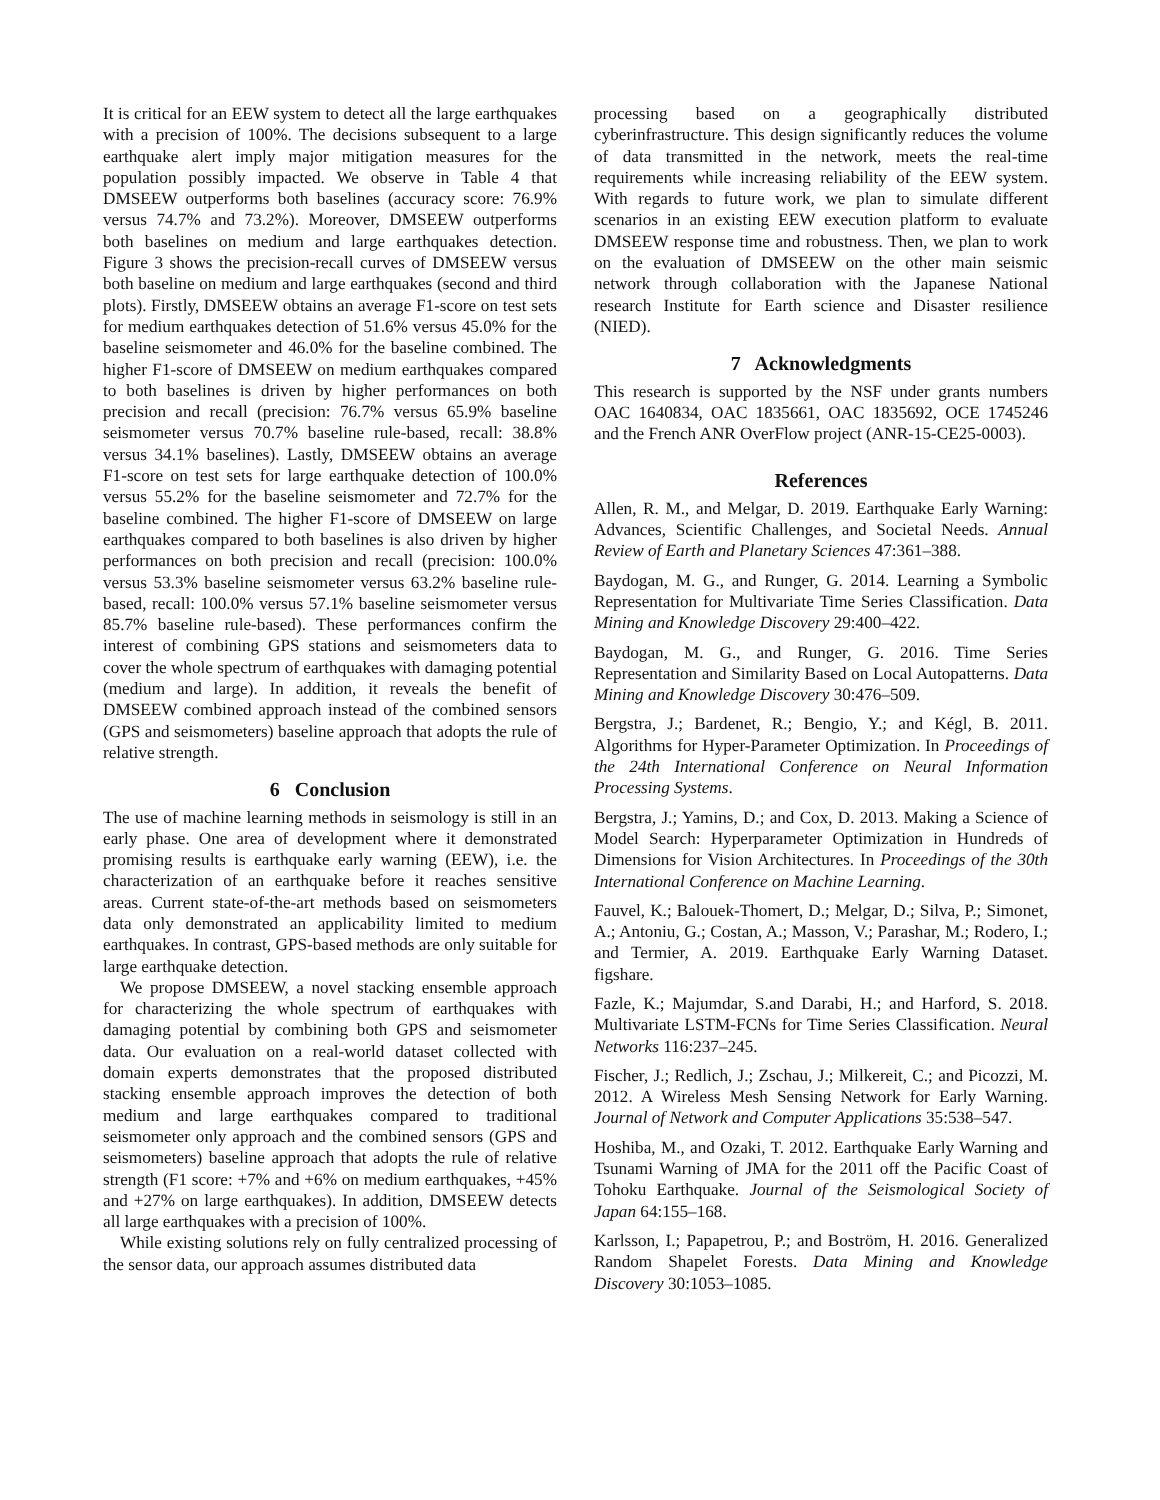It is critical for an EEW system to detect all the large earthquakes with a precision of 100%. The decisions subsequent to a large earthquake alert imply major mitigation measures for the population possibly impacted. We observe in Table 4 that DMSEEW outperforms both baselines (accuracy score: 76.9% versus 74.7% and 73.2%). Moreover, DMSEEW outperforms both baselines on medium and large earthquakes detection. Figure 3 shows the precision-recall curves of DMSEEW versus both baseline on medium and large earthquakes (second and third plots). Firstly, DMSEEW obtains an average F1-score on test sets for medium earthquakes detection of 51.6% versus 45.0% for the baseline seismometer and 46.0% for the baseline combined. The higher F1-score of DMSEEW on medium earthquakes compared to both baselines is driven by higher performances on both precision and recall (precision: 76.7% versus 65.9% baseline seismometer versus 70.7% baseline rule-based, recall: 38.8% versus 34.1% baselines). Lastly, DMSEEW obtains an average F1-score on test sets for large earthquake detection of 100.0% versus 55.2% for the baseline seismometer and 72.7% for the baseline combined. The higher F1-score of DMSEEW on large earthquakes compared to both baselines is also driven by higher performances on both precision and recall (precision: 100.0% versus 53.3% baseline seismometer versus 63.2% baseline rule-based, recall: 100.0% versus 57.1% baseline seismometer versus 85.7% baseline rule-based). These performances confirm the interest of combining GPS stations and seismometers data to cover the whole spectrum of earthquakes with damaging potential (medium and large). In addition, it reveals the benefit of DMSEEW combined approach instead of the combined sensors (GPS and seismometers) baseline approach that adopts the rule of relative strength.
6 Conclusion
The use of machine learning methods in seismology is still in an early phase. One area of development where it demonstrated promising results is earthquake early warning (EEW), i.e. the characterization of an earthquake before it reaches sensitive areas. Current state-of-the-art methods based on seismometers data only demonstrated an applicability limited to medium earthquakes. In contrast, GPS-based methods are only suitable for large earthquake detection.
We propose DMSEEW, a novel stacking ensemble approach for characterizing the whole spectrum of earthquakes with damaging potential by combining both GPS and seismometer data. Our evaluation on a real-world dataset collected with domain experts demonstrates that the proposed distributed stacking ensemble approach improves the detection of both medium and large earthquakes compared to traditional seismometer only approach and the combined sensors (GPS and seismometers) baseline approach that adopts the rule of relative strength (F1 score: +7% and +6% on medium earthquakes, +45% and +27% on large earthquakes). In addition, DMSEEW detects all large earthquakes with a precision of 100%.
While existing solutions rely on fully centralized processing of the sensor data, our approach assumes distributed data
processing based on a geographically distributed cyberinfrastructure. This design significantly reduces the volume of data transmitted in the network, meets the real-time requirements while increasing reliability of the EEW system. With regards to future work, we plan to simulate different scenarios in an existing EEW execution platform to evaluate DMSEEW response time and robustness. Then, we plan to work on the evaluation of DMSEEW on the other main seismic network through collaboration with the Japanese National research Institute for Earth science and Disaster resilience (NIED).
7 Acknowledgments
This research is supported by the NSF under grants numbers OAC 1640834, OAC 1835661, OAC 1835692, OCE 1745246 and the French ANR OverFlow project (ANR-15-CE25-0003).
References
Allen, R. M., and Melgar, D. 2019. Earthquake Early Warning: Advances, Scientific Challenges, and Societal Needs. Annual Review of Earth and Planetary Sciences 47:361–388.
Baydogan, M. G., and Runger, G. 2014. Learning a Symbolic Representation for Multivariate Time Series Classification. Data Mining and Knowledge Discovery 29:400–422.
Baydogan, M. G., and Runger, G. 2016. Time Series Representation and Similarity Based on Local Autopatterns. Data Mining and Knowledge Discovery 30:476–509.
Bergstra, J.; Bardenet, R.; Bengio, Y.; and Kégl, B. 2011. Algorithms for Hyper-Parameter Optimization. In Proceedings of the 24th International Conference on Neural Information Processing Systems.
Bergstra, J.; Yamins, D.; and Cox, D. 2013. Making a Science of Model Search: Hyperparameter Optimization in Hundreds of Dimensions for Vision Architectures. In Proceedings of the 30th International Conference on Machine Learning.
Fauvel, K.; Balouek-Thomert, D.; Melgar, D.; Silva, P.; Simonet, A.; Antoniu, G.; Costan, A.; Masson, V.; Parashar, M.; Rodero, I.; and Termier, A. 2019. Earthquake Early Warning Dataset. figshare.
Fazle, K.; Majumdar, S.and Darabi, H.; and Harford, S. 2018. Multivariate LSTM-FCNs for Time Series Classification. Neural Networks 116:237–245.
Fischer, J.; Redlich, J.; Zschau, J.; Milkereit, C.; and Picozzi, M. 2012. A Wireless Mesh Sensing Network for Early Warning. Journal of Network and Computer Applications 35:538–547.
Hoshiba, M., and Ozaki, T. 2012. Earthquake Early Warning and Tsunami Warning of JMA for the 2011 off the Pacific Coast of Tohoku Earthquake. Journal of the Seismological Society of Japan 64:155–168.
Karlsson, I.; Papapetrou, P.; and Boström, H. 2016. Generalized Random Shapelet Forests. Data Mining and Knowledge Discovery 30:1053–1085.